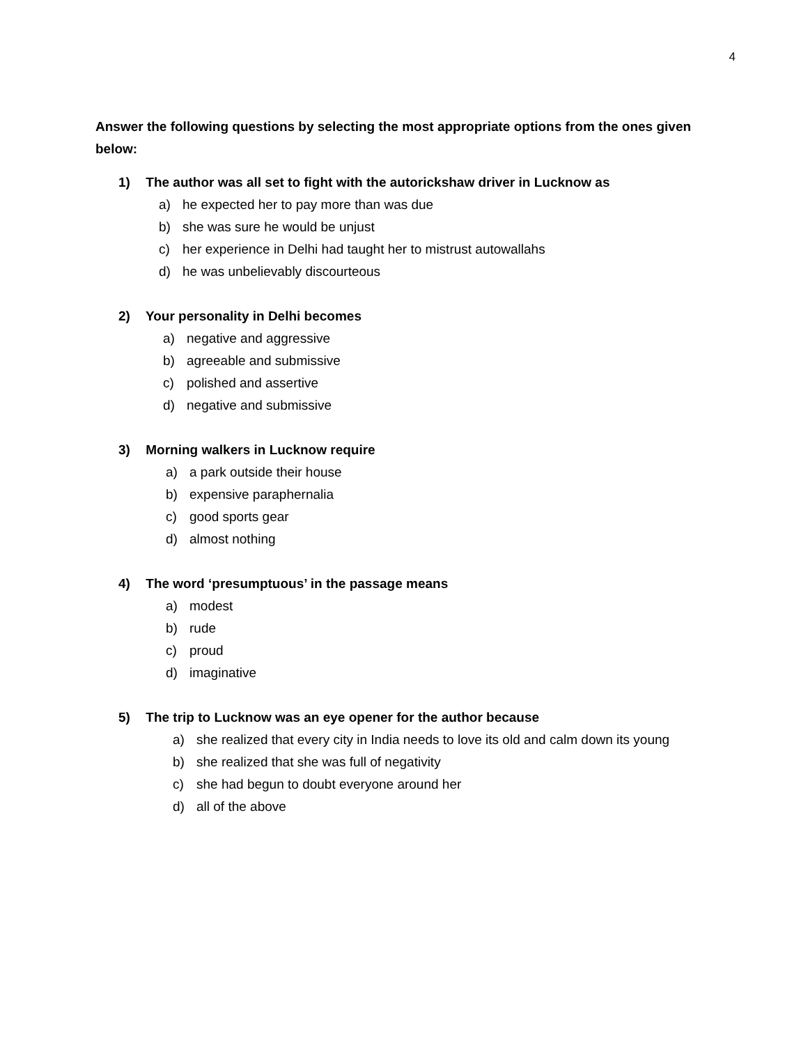4
Answer the following questions by selecting the most appropriate options from the ones given below:
1) The author was all set to fight with the autorickshaw driver in Lucknow as
a) he expected her to pay more than was due
b) she was sure he would be unjust
c) her experience in Delhi had taught her to mistrust autowallahs
d) he was unbelievably discourteous
2) Your personality in Delhi becomes
a) negative and aggressive
b) agreeable and submissive
c) polished and assertive
d) negative and submissive
3) Morning walkers in Lucknow require
a) a park outside their house
b) expensive paraphernalia
c) good sports gear
d) almost nothing
4) The word ‘presumptuous’ in the passage means
a) modest
b) rude
c) proud
d) imaginative
5) The trip to Lucknow was an eye opener for the author because
a) she realized that every city in India needs to love its old and calm down its young
b) she realized that she was full of negativity
c) she had begun to doubt everyone around her
d) all of the above